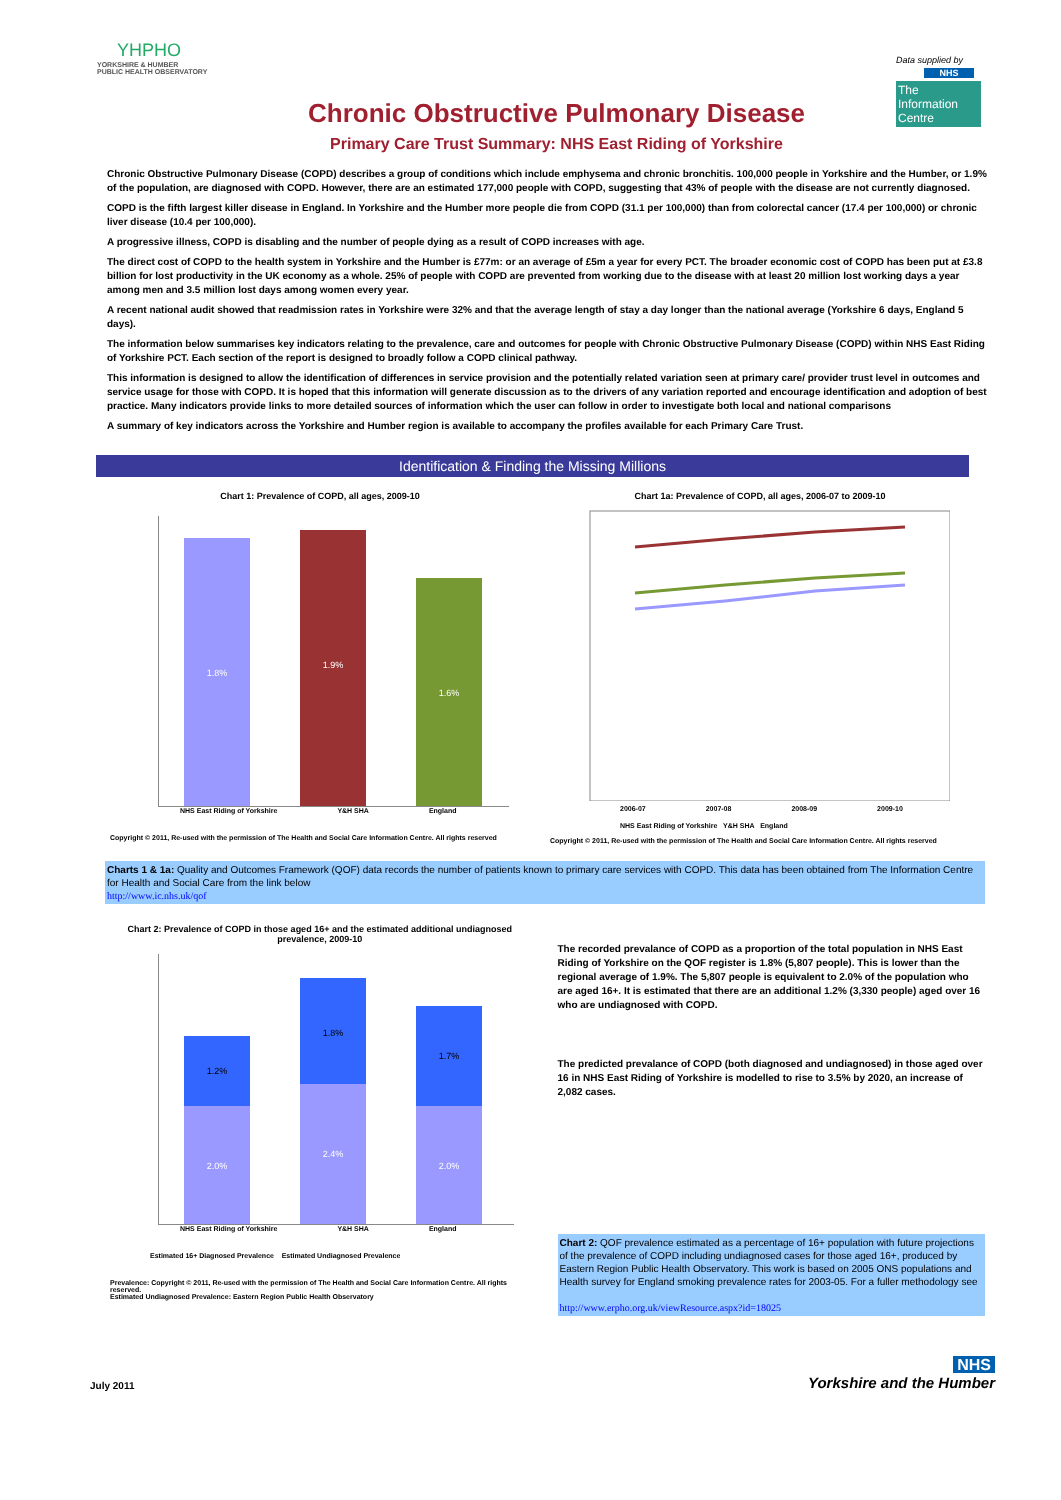YHPHO
YORKSHIRE & HUMBER
PUBLIC HEALTH OBSERVATORY
Chronic Obstructive Pulmonary Disease
Primary Care Trust Summary: NHS East Riding of Yorkshire
Data supplied by
NHS
The Information Centre
Chronic Obstructive Pulmonary Disease (COPD) describes a group of conditions which include emphysema and chronic bronchitis. 100,000 people in Yorkshire and the Humber, or 1.9% of the population, are diagnosed with COPD. However, there are an estimated 177,000 people with COPD, suggesting that 43% of people with the disease are not currently diagnosed.
COPD is the fifth largest killer disease in England. In Yorkshire and the Humber more people die from COPD (31.1 per 100,000) than from colorectal cancer (17.4 per 100,000) or chronic liver disease (10.4 per 100,000).
A progressive illness, COPD is disabling and the number of people dying as a result of COPD increases with age.
The direct cost of COPD to the health system in Yorkshire and the Humber is £77m: or an average of £5m a year for every PCT. The broader economic cost of COPD has been put at £3.8 billion for lost productivity in the UK economy as a whole. 25% of people with COPD are prevented from working due to the disease with at least 20 million lost working days a year among men and 3.5 million lost days among women every year.
A recent national audit showed that readmission rates in Yorkshire were 32% and that the average length of stay a day longer than the national average (Yorkshire 6 days, England 5 days).
The information below summarises key indicators relating to the prevalence, care and outcomes for people with Chronic Obstructive Pulmonary Disease (COPD) within NHS East Riding of Yorkshire PCT. Each section of the report is designed to broadly follow a COPD clinical pathway.
This information is designed to allow the identification of differences in service provision and the potentially related variation seen at primary care/ provider trust level in outcomes and service usage for those with COPD. It is hoped that this information will generate discussion as to the drivers of any variation reported and encourage identification and adoption of best practice. Many indicators provide links to more detailed sources of information which the user can follow in order to investigate both local and national comparisons
A summary of key indicators across the Yorkshire and Humber region is available to accompany the profiles available for each Primary Care Trust.
Identification & Finding the Missing Millions
Chart 1: Prevalence of COPD, all ages, 2009-10
1.8%
1.9%
1.6%
NHS East Riding of Yorkshire Y&H SHA England
Copyright © 2011, Re-used with the permission of The Health and Social Care Information Centre. All rights reserved
Chart 1a: Prevalence of COPD, all ages, 2006-07 to 2009-10
2006-07 2007-08 2008-09 2009-10
NHS East Riding of Yorkshire Y&H SHA England
Copyright © 2011, Re-used with the permission of The Health and Social Care Information Centre. All rights reserved
Charts 1 & 1a: Quality and Outcomes Framework (QOF) data records the number of patients known to primary care services with COPD. This data has been obtained from The Information Centre for Health and Social Care from the link below
http://www.ic.nhs.uk/qof
Chart 2: Prevalence of COPD in those aged 16+ and the estimated additional undiagnosed prevalence, 2009-10
1.2%
2.0%
1.8%
2.4%
1.7%
2.0%
NHS East Riding of Yorkshire Y&H SHA England
Estimated 16+ Diagnosed Prevalence Estimated Undiagnosed Prevalence
Prevalence: Copyright © 2011, Re-used with the permission of The Health and Social Care Information Centre. All rights reserved.
Estimated Undiagnosed Prevalence: Eastern Region Public Health Observatory
The recorded prevalance of COPD as a proportion of the total population in NHS East Riding of Yorkshire on the QOF register is 1.8% (5,807 people). This is lower than the regional average of 1.9%. The 5,807 people is equivalent to 2.0% of the population who are aged 16+. It is estimated that there are an additional 1.2% (3,330 people) aged over 16 who are undiagnosed with COPD.
The predicted prevalance of COPD (both diagnosed and undiagnosed) in those aged over 16 in NHS East Riding of Yorkshire is modelled to rise to 3.5% by 2020, an increase of 2,082 cases.
Chart 2: QOF prevalence estimated as a percentage of 16+ population with future projections of the prevalence of COPD including undiagnosed cases for those aged 16+, produced by Eastern Region Public Health Observatory. This work is based on 2005 ONS populations and Health survey for England smoking prevalence rates for 2003-05. For a fuller methodology see
http://www.erpho.org.uk/viewResource.aspx?id=18025
July 2011
NHS
Yorkshire and the Humber